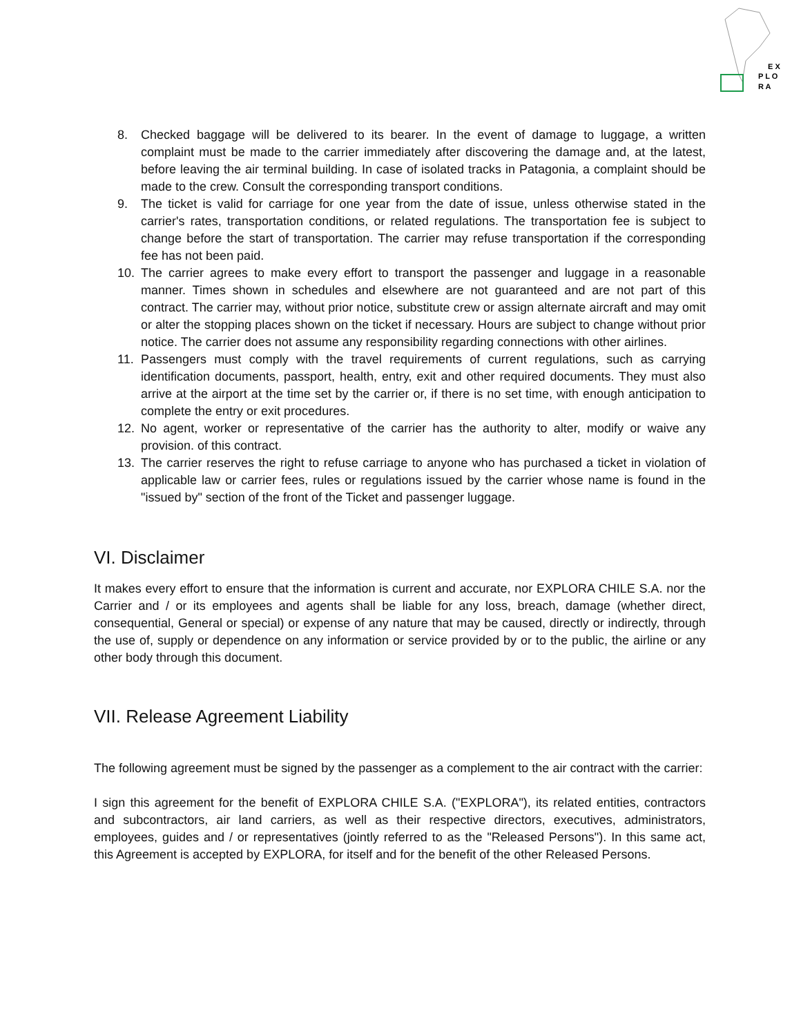E X
P L O
R A
8. Checked baggage will be delivered to its bearer. In the event of damage to luggage, a written complaint must be made to the carrier immediately after discovering the damage and, at the latest, before leaving the air terminal building. In case of isolated tracks in Patagonia, a complaint should be made to the crew. Consult the corresponding transport conditions.
9. The ticket is valid for carriage for one year from the date of issue, unless otherwise stated in the carrier's rates, transportation conditions, or related regulations. The transportation fee is subject to change before the start of transportation. The carrier may refuse transportation if the corresponding fee has not been paid.
10. The carrier agrees to make every effort to transport the passenger and luggage in a reasonable manner. Times shown in schedules and elsewhere are not guaranteed and are not part of this contract. The carrier may, without prior notice, substitute crew or assign alternate aircraft and may omit or alter the stopping places shown on the ticket if necessary. Hours are subject to change without prior notice. The carrier does not assume any responsibility regarding connections with other airlines.
11. Passengers must comply with the travel requirements of current regulations, such as carrying identification documents, passport, health, entry, exit and other required documents. They must also arrive at the airport at the time set by the carrier or, if there is no set time, with enough anticipation to complete the entry or exit procedures.
12. No agent, worker or representative of the carrier has the authority to alter, modify or waive any provision. of this contract.
13. The carrier reserves the right to refuse carriage to anyone who has purchased a ticket in violation of applicable law or carrier fees, rules or regulations issued by the carrier whose name is found in the "issued by" section of the front of the Ticket and passenger luggage.
VI. Disclaimer
It makes every effort to ensure that the information is current and accurate, nor EXPLORA CHILE S.A. nor the Carrier and / or its employees and agents shall be liable for any loss, breach, damage (whether direct, consequential, General or special) or expense of any nature that may be caused, directly or indirectly, through the use of, supply or dependence on any information or service provided by or to the public, the airline or any other body through this document.
VII. Release Agreement Liability
The following agreement must be signed by the passenger as a complement to the air contract with the carrier:
I sign this agreement for the benefit of EXPLORA CHILE S.A. ("EXPLORA"), its related entities, contractors and subcontractors, air land carriers, as well as their respective directors, executives, administrators, employees, guides and / or representatives (jointly referred to as the "Released Persons"). In this same act, this Agreement is accepted by EXPLORA, for itself and for the benefit of the other Released Persons.